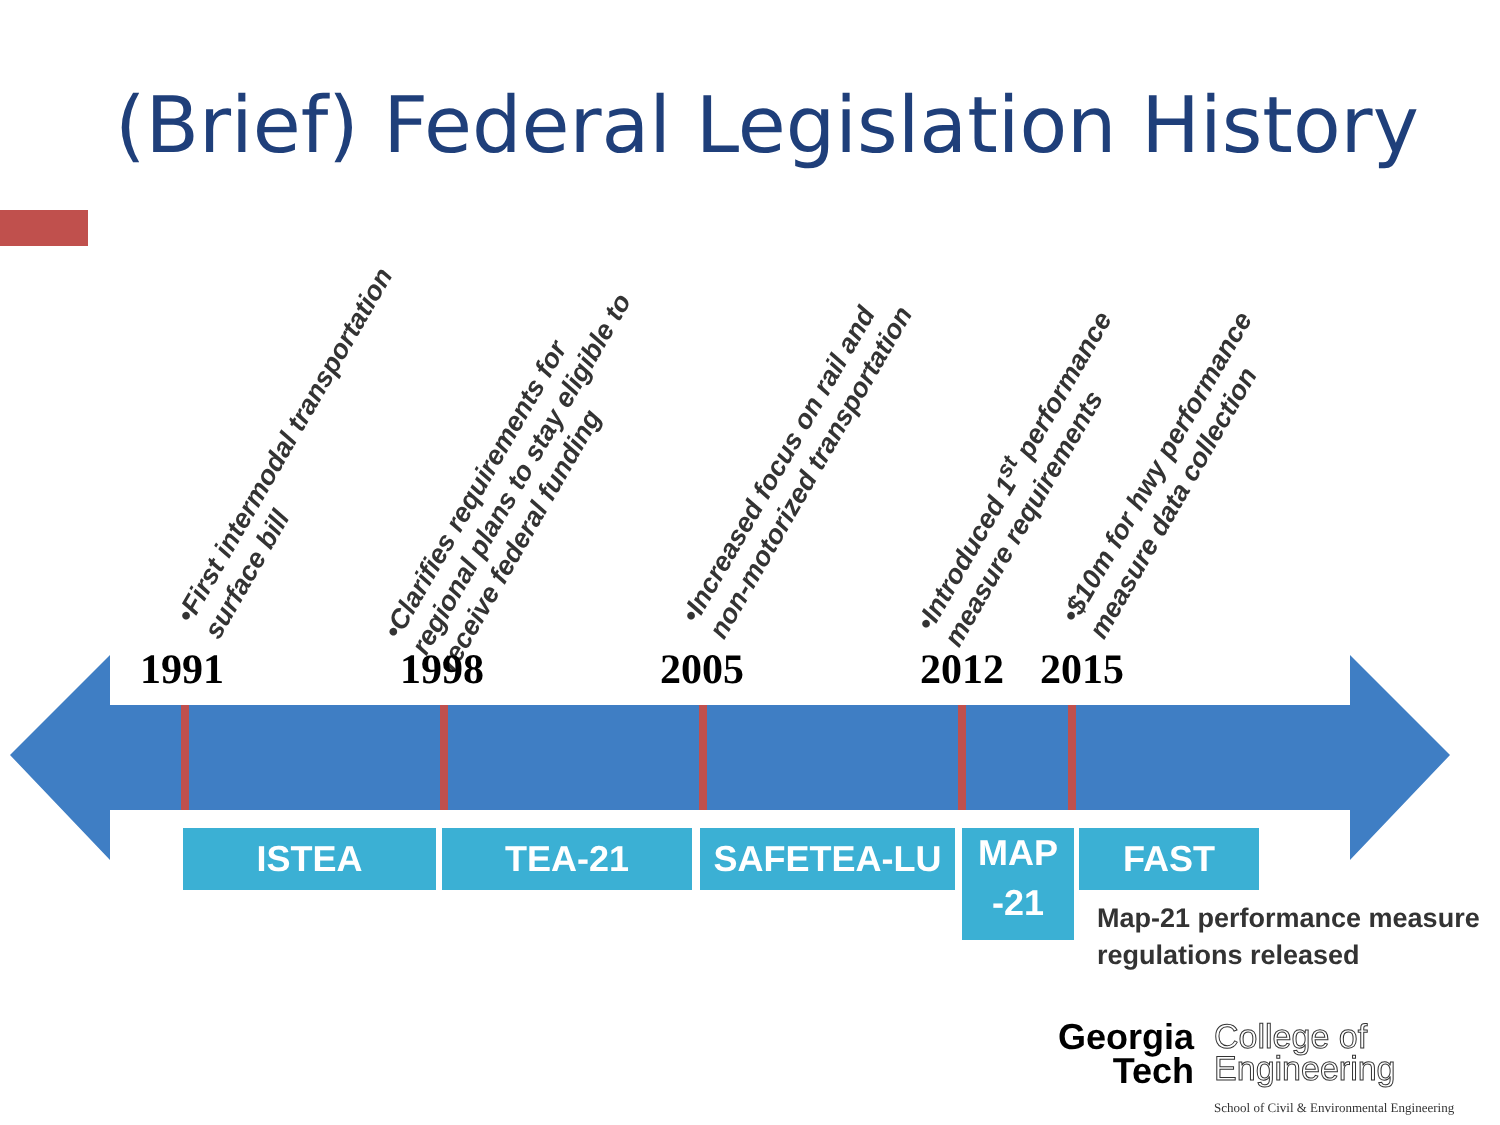(Brief) Federal Legislation History
•First intermodal transportation surface bill
•Clarifies requirements for regional plans to stay eligible to receive federal funding
•Increased focus on rail and non-motorized transportation
•Introduced 1<sup>st</sup> performance measure requirements
•$10m for hwy performance measure data collection
1991 1998 2005 2012 2015
ISTEA TEA-21 SAFETEA-LU
MAP
-21
FAST
Map-21 performance measure
regulations released
Georgia
Tech
College of
Engineering
School of Civil & Environmental Engineering